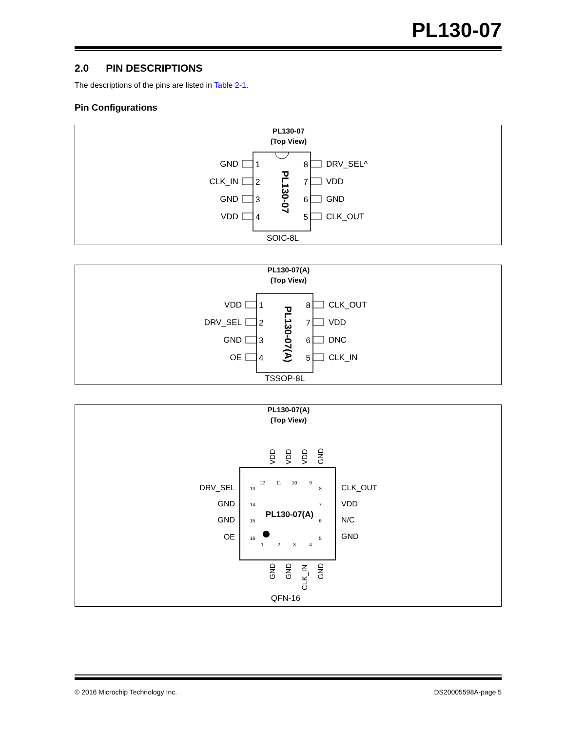PL130-07
2.0 PIN DESCRIPTIONS
The descriptions of the pins are listed in Table 2-1.
Pin Configurations
PL130-07
(Top View)
PL130-07
GND
CLK_IN
GND
VDD
8
7
6
5
1
2
3
4
DRV_SEL^
VDD
GND
CLK_OUT
SOIC-8L
PL130-07(A)
(Top View)
PL130-07(A)
VDD
DRV_SEL
GND
OE
8
7
6
5
1
2
3
4
CLK_OUT
VDD
DNC
CLK_IN
TSSOP-8L
PL130-07(A)
(Top View)
PL130-07(A)
VDD
VDD
VDD
GND
GND
GND
CLK_IN
GND
12
11
10
9
1
2
3
4
13
14
15
16
8
7
6
5
DRV_SEL
GND
GND
OE
CLK_OUT
VDD
N/C
GND
QFN-16
© 2016 Microchip Technology Inc. DS20005598A-page 5